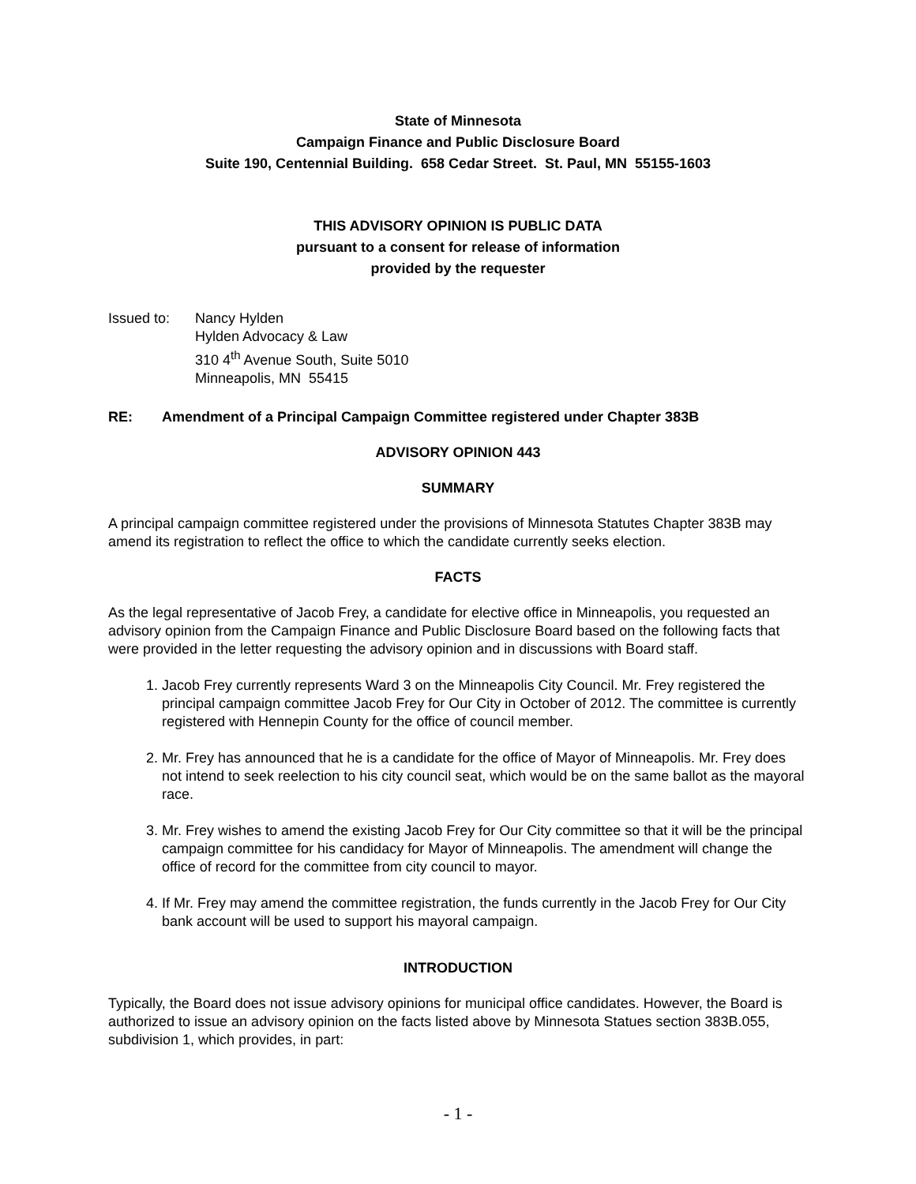State of Minnesota
Campaign Finance and Public Disclosure Board
Suite 190, Centennial Building. 658 Cedar Street. St. Paul, MN 55155-1603
THIS ADVISORY OPINION IS PUBLIC DATA
pursuant to a consent for release of information
provided by the requester
Issued to: Nancy Hylden
Hylden Advocacy & Law
310 4<sup>th</sup> Avenue South, Suite 5010
Minneapolis, MN 55415
RE: Amendment of a Principal Campaign Committee registered under Chapter 383B
ADVISORY OPINION 443
SUMMARY
A principal campaign committee registered under the provisions of Minnesota Statutes Chapter 383B may amend its registration to reflect the office to which the candidate currently seeks election.
FACTS
As the legal representative of Jacob Frey, a candidate for elective office in Minneapolis, you requested an advisory opinion from the Campaign Finance and Public Disclosure Board based on the following facts that were provided in the letter requesting the advisory opinion and in discussions with Board staff.
1. Jacob Frey currently represents Ward 3 on the Minneapolis City Council. Mr. Frey registered the principal campaign committee Jacob Frey for Our City in October of 2012. The committee is currently registered with Hennepin County for the office of council member.
2. Mr. Frey has announced that he is a candidate for the office of Mayor of Minneapolis. Mr. Frey does not intend to seek reelection to his city council seat, which would be on the same ballot as the mayoral race.
3. Mr. Frey wishes to amend the existing Jacob Frey for Our City committee so that it will be the principal campaign committee for his candidacy for Mayor of Minneapolis. The amendment will change the office of record for the committee from city council to mayor.
4. If Mr. Frey may amend the committee registration, the funds currently in the Jacob Frey for Our City bank account will be used to support his mayoral campaign.
INTRODUCTION
Typically, the Board does not issue advisory opinions for municipal office candidates. However, the Board is authorized to issue an advisory opinion on the facts listed above by Minnesota Statues section 383B.055, subdivision 1, which provides, in part:
- 1 -